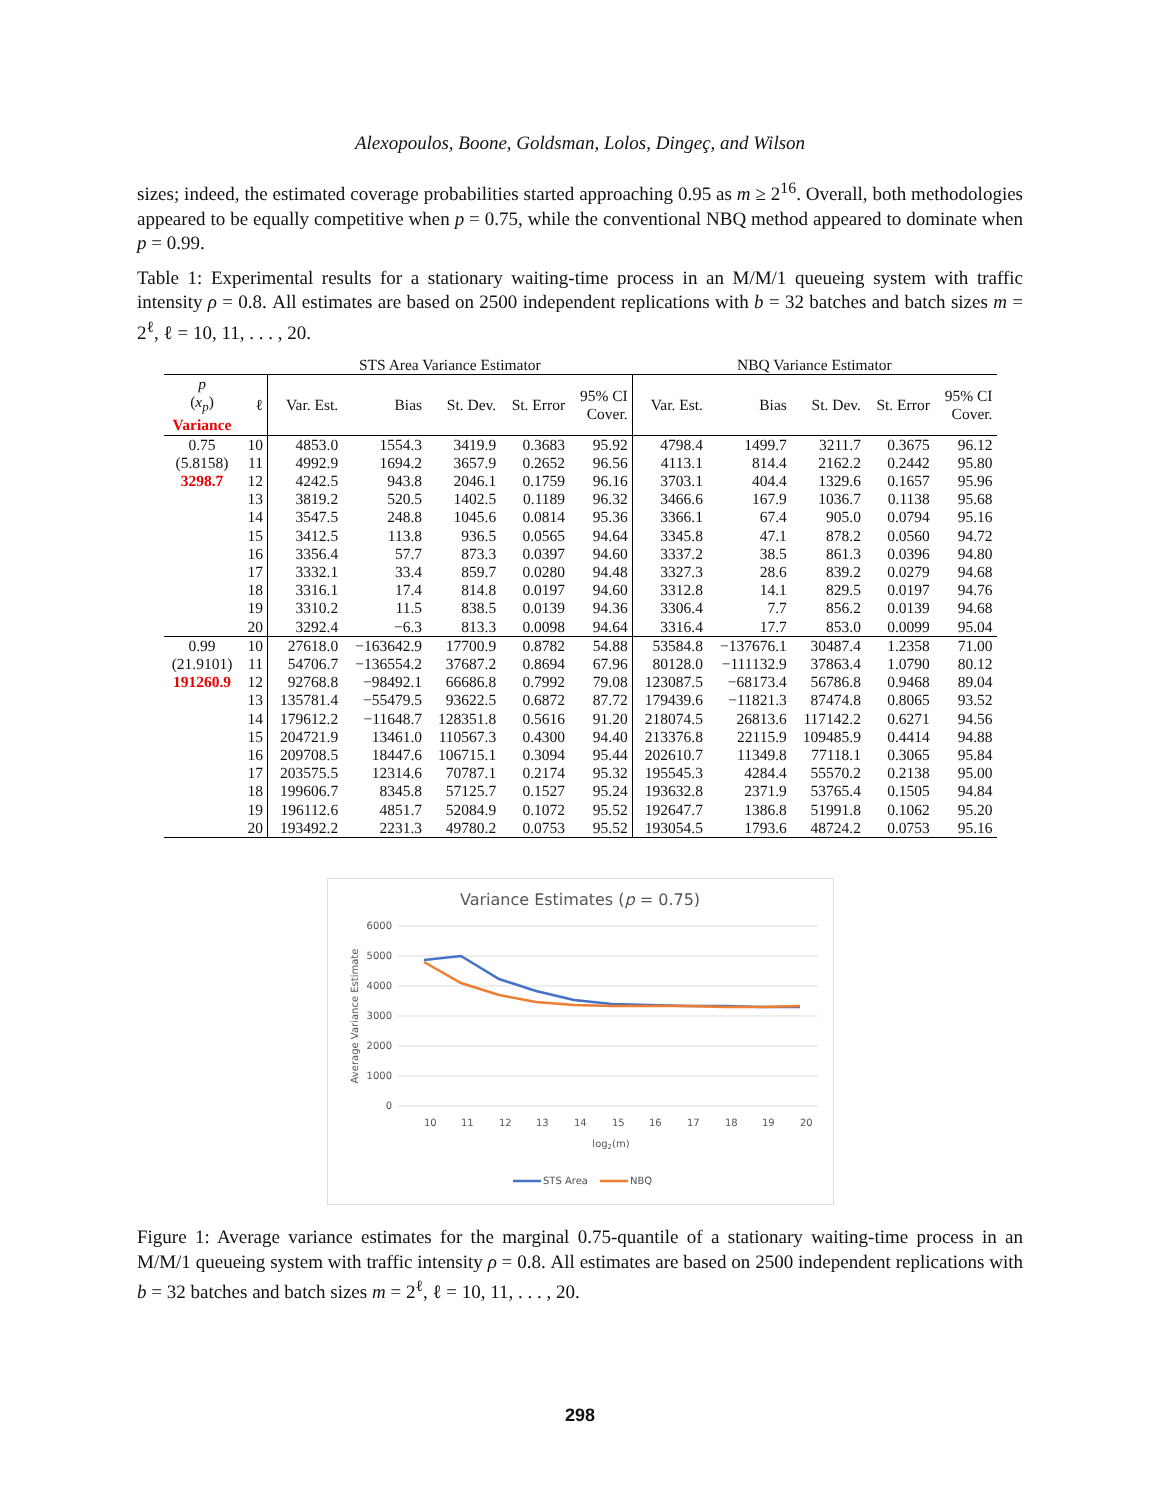Alexopoulos, Boone, Goldsman, Lolos, Dingeç, and Wilson
sizes; indeed, the estimated coverage probabilities started approaching 0.95 as m ≥ 2<sup>16</sup>. Overall, both methodologies appeared to be equally competitive when p = 0.75, while the conventional NBQ method appeared to dominate when p = 0.99.
Table 1: Experimental results for a stationary waiting-time process in an M/M/1 queueing system with traffic intensity ρ = 0.8. All estimates are based on 2500 independent replications with b = 32 batches and batch sizes m = 2<sup>ℓ</sup>, ℓ = 10, 11, . . . , 20.
| | | STS Area Variance Estimator | | | | | NBQ Variance Estimator | | | | |
| --- | --- | --- | --- | --- | --- | --- | --- | --- | --- | --- | --- |
| p ( x<sub>p</sub> ) Variance | ℓ | Var. Est. | Bias | St. Dev. | St. Error | 95% CI Cover. | Var. Est. | Bias | St. Dev. | St. Error | 95% CI Cover. |
| 0.75 | 10 | 4853.0 | 1554.3 | 3419.9 | 0.3683 | 95.92 | 4798.4 | 1499.7 | 3211.7 | 0.3675 | 96.12 |
| (5.8158) | 11 | 4992.9 | 1694.2 | 3657.9 | 0.2652 | 96.56 | 4113.1 | 814.4 | 2162.2 | 0.2442 | 95.80 |
| 3298.7 | 12 | 4242.5 | 943.8 | 2046.1 | 0.1759 | 96.16 | 3703.1 | 404.4 | 1329.6 | 0.1657 | 95.96 |
| | 13 | 3819.2 | 520.5 | 1402.5 | 0.1189 | 96.32 | 3466.6 | 167.9 | 1036.7 | 0.1138 | 95.68 |
| | 14 | 3547.5 | 248.8 | 1045.6 | 0.0814 | 95.36 | 3366.1 | 67.4 | 905.0 | 0.0794 | 95.16 |
| | 15 | 3412.5 | 113.8 | 936.5 | 0.0565 | 94.64 | 3345.8 | 47.1 | 878.2 | 0.0560 | 94.72 |
| | 16 | 3356.4 | 57.7 | 873.3 | 0.0397 | 94.60 | 3337.2 | 38.5 | 861.3 | 0.0396 | 94.80 |
| | 17 | 3332.1 | 33.4 | 859.7 | 0.0280 | 94.48 | 3327.3 | 28.6 | 839.2 | 0.0279 | 94.68 |
| | 18 | 3316.1 | 17.4 | 814.8 | 0.0197 | 94.60 | 3312.8 | 14.1 | 829.5 | 0.0197 | 94.76 |
| | 19 | 3310.2 | 11.5 | 838.5 | 0.0139 | 94.36 | 3306.4 | 7.7 | 856.2 | 0.0139 | 94.68 |
| | 20 | 3292.4 | −6.3 | 813.3 | 0.0098 | 94.64 | 3316.4 | 17.7 | 853.0 | 0.0099 | 95.04 |
| 0.99 | 10 | 27618.0 | −163642.9 | 17700.9 | 0.8782 | 54.88 | 53584.8 | −137676.1 | 30487.4 | 1.2358 | 71.00 |
| (21.9101) | 11 | 54706.7 | −136554.2 | 37687.2 | 0.8694 | 67.96 | 80128.0 | −111132.9 | 37863.4 | 1.0790 | 80.12 |
| 191260.9 | 12 | 92768.8 | −98492.1 | 66686.8 | 0.7992 | 79.08 | 123087.5 | −68173.4 | 56786.8 | 0.9468 | 89.04 |
| | 13 | 135781.4 | −55479.5 | 93622.5 | 0.6872 | 87.72 | 179439.6 | −11821.3 | 87474.8 | 0.8065 | 93.52 |
| | 14 | 179612.2 | −11648.7 | 128351.8 | 0.5616 | 91.20 | 218074.5 | 26813.6 | 117142.2 | 0.6271 | 94.56 |
| | 15 | 204721.9 | 13461.0 | 110567.3 | 0.4300 | 94.40 | 213376.8 | 22115.9 | 109485.9 | 0.4414 | 94.88 |
| | 16 | 209708.5 | 18447.6 | 106715.1 | 0.3094 | 95.44 | 202610.7 | 11349.8 | 77118.1 | 0.3065 | 95.84 |
| | 17 | 203575.5 | 12314.6 | 70787.1 | 0.2174 | 95.32 | 195545.3 | 4284.4 | 55570.2 | 0.2138 | 95.00 |
| | 18 | 199606.7 | 8345.8 | 57125.7 | 0.1527 | 95.24 | 193632.8 | 2371.9 | 53765.4 | 0.1505 | 94.84 |
| | 19 | 196112.6 | 4851.7 | 52084.9 | 0.1072 | 95.52 | 192647.7 | 1386.8 | 51991.8 | 0.1062 | 95.20 |
| | 20 | 193492.2 | 2231.3 | 49780.2 | 0.0753 | 95.52 | 193054.5 | 1793.6 | 48724.2 | 0.0753 | 95.16 |
Variance Estimates (p = 0.75)
6000
5000
4000
3000
2000
1000
0
10
11
12
13
14
15
16
17
18
19
20
log2(m)
Average Variance Estimate
STS Area
NBQ
Figure 1: Average variance estimates for the marginal 0.75-quantile of a stationary waiting-time process in an M/M/1 queueing system with traffic intensity ρ = 0.8. All estimates are based on 2500 independent replications with b = 32 batches and batch sizes m = 2<sup>ℓ</sup>, ℓ = 10, 11, . . . , 20.
298